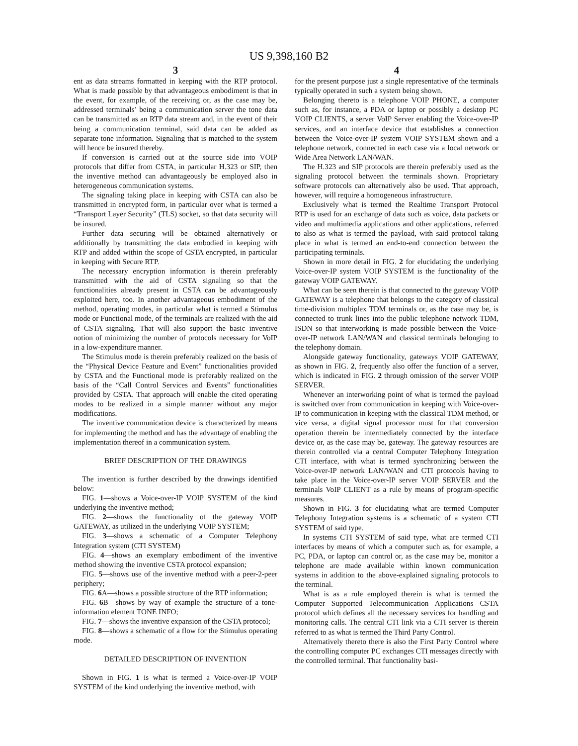US 9,398,160 B2
3
ent as data streams formatted in keeping with the RTP protocol. What is made possible by that advantageous embodiment is that in the event, for example, of the receiving or, as the case may be, addressed terminals’ being a communication server the tone data can be transmitted as an RTP data stream and, in the event of their being a communication terminal, said data can be added as separate tone information. Signaling that is matched to the system will hence be insured thereby.
If conversion is carried out at the source side into VOIP protocols that differ from CSTA, in particular H.323 or SIP, then the inventive method can advantageously be employed also in heterogeneous communication systems.
The signaling taking place in keeping with CSTA can also be transmitted in encrypted form, in particular over what is termed a “Transport Layer Security” (TLS) socket, so that data security will be insured.
Further data securing will be obtained alternatively or additionally by transmitting the data embodied in keeping with RTP and added within the scope of CSTA encrypted, in particular in keeping with Secure RTP.
The necessary encryption information is therein preferably transmitted with the aid of CSTA signaling so that the functionalities already present in CSTA can be advantageously exploited here, too. In another advantageous embodiment of the method, operating modes, in particular what is termed a Stimulus mode or Functional mode, of the terminals are realized with the aid of CSTA signaling. That will also support the basic inventive notion of minimizing the number of protocols necessary for VoIP in a low-expenditure manner.
The Stimulus mode is therein preferably realized on the basis of the “Physical Device Feature and Event” functionalities provided by CSTA and the Functional mode is preferably realized on the basis of the “Call Control Services and Events” functionalities provided by CSTA. That approach will enable the cited operating modes to be realized in a simple manner without any major modifications.
The inventive communication device is characterized by means for implementing the method and has the advantage of enabling the implementation thereof in a communication system.
BRIEF DESCRIPTION OF THE DRAWINGS
The invention is further described by the drawings identified below:
FIG. 1—shows a Voice-over-IP VOIP SYSTEM of the kind underlying the inventive method;
FIG. 2—shows the functionality of the gateway VOIP GATEWAY, as utilized in the underlying VOIP SYSTEM;
FIG. 3—shows a schematic of a Computer Telephony Integration system (CTI SYSTEM)
FIG. 4—shows an exemplary embodiment of the inventive method showing the inventive CSTA protocol expansion;
FIG. 5—shows use of the inventive method with a peer-2-peer periphery;
FIG. 6 A—shows a possible structure of the RTP information;
FIG. 6 B—shows by way of example the structure of a tone-information element TONE INFO;
FIG. 7—shows the inventive expansion of the CSTA protocol;
FIG. 8—shows a schematic of a flow for the Stimulus operating mode.
DETAILED DESCRIPTION OF INVENTION
Shown in FIG. 1 is what is termed a Voice-over-IP VOIP SYSTEM of the kind underlying the inventive method, with
4
for the present purpose just a single representative of the terminals typically operated in such a system being shown.
Belonging thereto is a telephone VOIP PHONE, a computer such as, for instance, a PDA or laptop or possibly a desktop PC VOIP CLIENTS, a server VoIP Server enabling the Voice-over-IP services, and an interface device that establishes a connection between the Voice-over-IP system VOIP SYSTEM shown and a telephone network, connected in each case via a local network or Wide Area Network LAN/WAN.
The H.323 and SIP protocols are therein preferably used as the signaling protocol between the terminals shown. Proprietary software protocols can alternatively also be used. That approach, however, will require a homogeneous infrastructure.
Exclusively what is termed the Realtime Transport Protocol RTP is used for an exchange of data such as voice, data packets or video and multimedia applications and other applications, referred to also as what is termed the payload, with said protocol taking place in what is termed an end-to-end connection between the participating terminals.
Shown in more detail in FIG. 2 for elucidating the underlying Voice-over-IP system VOIP SYSTEM is the functionality of the gateway VOIP GATEWAY.
What can be seen therein is that connected to the gateway VOIP GATEWAY is a telephone that belongs to the category of classical time-division multiplex TDM terminals or, as the case may be, is connected to trunk lines into the public telephone network TDM, ISDN so that interworking is made possible between the Voice-over-IP network LAN/WAN and classical terminals belonging to the telephony domain.
Alongside gateway functionality, gateways VOIP GATEWAY, as shown in FIG. 2, frequently also offer the function of a server, which is indicated in FIG. 2 through omission of the server VOIP SERVER.
Whenever an interworking point of what is termed the payload is switched over from communication in keeping with Voice-over-IP to communication in keeping with the classical TDM method, or vice versa, a digital signal processor must for that conversion operation therein be intermediately connected by the interface device or, as the case may be, gateway. The gateway resources are therein controlled via a central Computer Telephony Integration CTI interface, with what is termed synchronizing between the Voice-over-IP network LAN/WAN and CTI protocols having to take place in the Voice-over-IP server VOIP SERVER and the terminals VoIP CLIENT as a rule by means of program-specific measures.
Shown in FIG. 3 for elucidating what are termed Computer Telephony Integration systems is a schematic of a system CTI SYSTEM of said type.
In systems CTI SYSTEM of said type, what are termed CTI interfaces by means of which a computer such as, for example, a PC, PDA, or laptop can control or, as the case may be, monitor a telephone are made available within known communication systems in addition to the above-explained signaling protocols to the terminal.
What is as a rule employed therein is what is termed the Computer Supported Telecommunication Applications CSTA protocol which defines all the necessary services for handling and monitoring calls. The central CTI link via a CTI server is therein referred to as what is termed the Third Party Control.
Alternatively thereto there is also the First Party Control where the controlling computer PC exchanges CTI messages directly with the controlled terminal. That functionality basi-